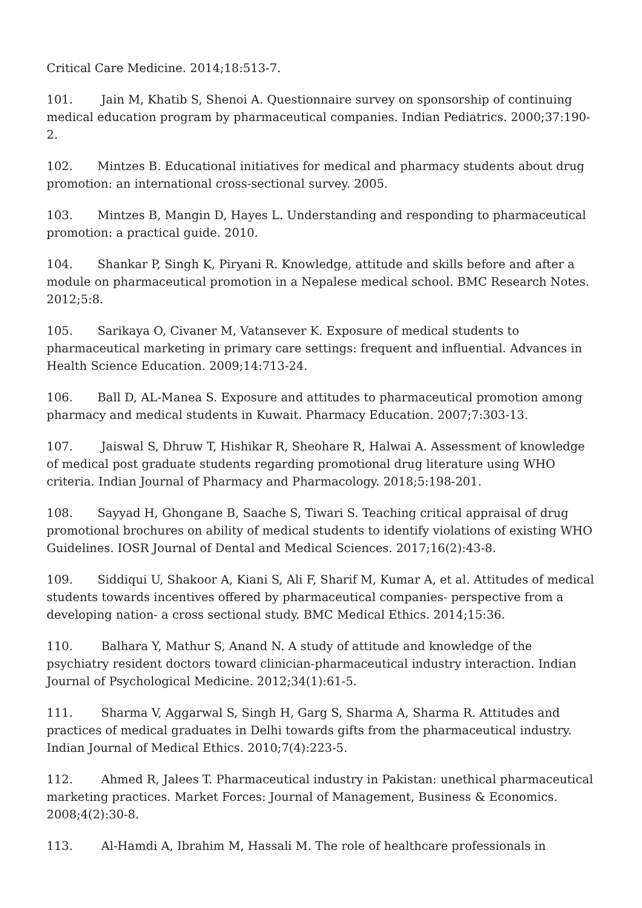Critical Care Medicine. 2014;18:513-7.
101. Jain M, Khatib S, Shenoi A. Questionnaire survey on sponsorship of continuing medical education program by pharmaceutical companies. Indian Pediatrics. 2000;37:190-2.
102. Mintzes B. Educational initiatives for medical and pharmacy students about drug promotion: an international cross-sectional survey. 2005.
103. Mintzes B, Mangin D, Hayes L. Understanding and responding to pharmaceutical promotion: a practical guide. 2010.
104. Shankar P, Singh K, Piryani R. Knowledge, attitude and skills before and after a module on pharmaceutical promotion in a Nepalese medical school. BMC Research Notes. 2012;5:8.
105. Sarikaya O, Civaner M, Vatansever K. Exposure of medical students to pharmaceutical marketing in primary care settings: frequent and influential. Advances in Health Science Education. 2009;14:713-24.
106. Ball D, AL-Manea S. Exposure and attitudes to pharmaceutical promotion among pharmacy and medical students in Kuwait. Pharmacy Education. 2007;7:303-13.
107. Jaiswal S, Dhruw T, Hishikar R, Sheohare R, Halwai A. Assessment of knowledge of medical post graduate students regarding promotional drug literature using WHO criteria. Indian Journal of Pharmacy and Pharmacology. 2018;5:198-201.
108. Sayyad H, Ghongane B, Saache S, Tiwari S. Teaching critical appraisal of drug promotional brochures on ability of medical students to identify violations of existing WHO Guidelines. IOSR Journal of Dental and Medical Sciences. 2017;16(2):43-8.
109. Siddiqui U, Shakoor A, Kiani S, Ali F, Sharif M, Kumar A, et al. Attitudes of medical students towards incentives offered by pharmaceutical companies- perspective from a developing nation- a cross sectional study. BMC Medical Ethics. 2014;15:36.
110. Balhara Y, Mathur S, Anand N. A study of attitude and knowledge of the psychiatry resident doctors toward clinician-pharmaceutical industry interaction. Indian Journal of Psychological Medicine. 2012;34(1):61-5.
111. Sharma V, Aggarwal S, Singh H, Garg S, Sharma A, Sharma R. Attitudes and practices of medical graduates in Delhi towards gifts from the pharmaceutical industry. Indian Journal of Medical Ethics. 2010;7(4):223-5.
112. Ahmed R, Jalees T. Pharmaceutical industry in Pakistan: unethical pharmaceutical marketing practices. Market Forces: Journal of Management, Business & Economics. 2008;4(2):30-8.
113. Al-Hamdi A, Ibrahim M, Hassali M. The role of healthcare professionals in